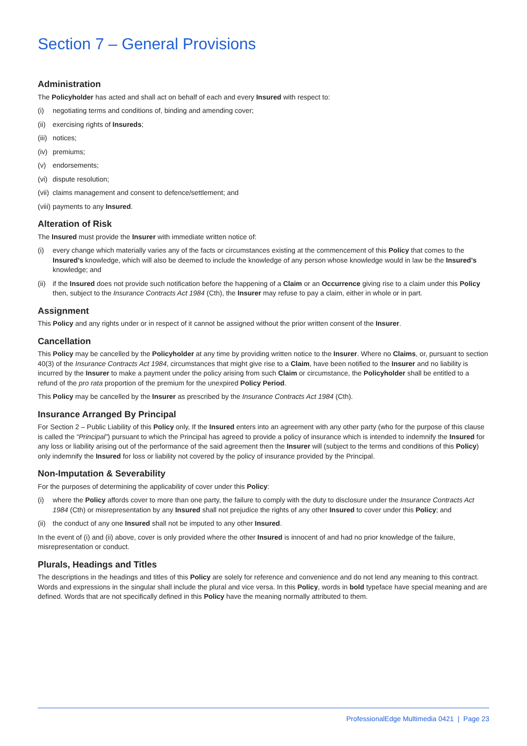Section 7 – General Provisions
Administration
The Policyholder has acted and shall act on behalf of each and every Insured with respect to:
(i) negotiating terms and conditions of, binding and amending cover;
(ii) exercising rights of Insureds;
(iii) notices;
(iv) premiums;
(v) endorsements;
(vi) dispute resolution;
(vii) claims management and consent to defence/settlement; and
(viii) payments to any Insured.
Alteration of Risk
The Insured must provide the Insurer with immediate written notice of:
(i) every change which materially varies any of the facts or circumstances existing at the commencement of this Policy that comes to the Insured’s knowledge, which will also be deemed to include the knowledge of any person whose knowledge would in law be the Insured’s knowledge; and
(ii) if the Insured does not provide such notification before the happening of a Claim or an Occurrence giving rise to a claim under this Policy then, subject to the Insurance Contracts Act 1984 (Cth), the Insurer may refuse to pay a claim, either in whole or in part.
Assignment
This Policy and any rights under or in respect of it cannot be assigned without the prior written consent of the Insurer.
Cancellation
This Policy may be cancelled by the Policyholder at any time by providing written notice to the Insurer. Where no Claims, or, pursuant to section 40(3) of the Insurance Contracts Act 1984, circumstances that might give rise to a Claim, have been notified to the Insurer and no liability is incurred by the Insurer to make a payment under the policy arising from such Claim or circumstance, the Policyholder shall be entitled to a refund of the pro rata proportion of the premium for the unexpired Policy Period.
This Policy may be cancelled by the Insurer as prescribed by the Insurance Contracts Act 1984 (Cth).
Insurance Arranged By Principal
For Section 2 – Public Liability of this Policy only, If the Insured enters into an agreement with any other party (who for the purpose of this clause is called the “Principal”) pursuant to which the Principal has agreed to provide a policy of insurance which is intended to indemnify the Insured for any loss or liability arising out of the performance of the said agreement then the Insurer will (subject to the terms and conditions of this Policy) only indemnify the Insured for loss or liability not covered by the policy of insurance provided by the Principal.
Non-Imputation & Severability
For the purposes of determining the applicability of cover under this Policy:
(i) where the Policy affords cover to more than one party, the failure to comply with the duty to disclosure under the Insurance Contracts Act 1984 (Cth) or misrepresentation by any Insured shall not prejudice the rights of any other Insured to cover under this Policy; and
(ii) the conduct of any one Insured shall not be imputed to any other Insured.
In the event of (i) and (ii) above, cover is only provided where the other Insured is innocent of and had no prior knowledge of the failure, misrepresentation or conduct.
Plurals, Headings and Titles
The descriptions in the headings and titles of this Policy are solely for reference and convenience and do not lend any meaning to this contract. Words and expressions in the singular shall include the plural and vice versa. In this Policy, words in bold typeface have special meaning and are defined. Words that are not specifically defined in this Policy have the meaning normally attributed to them.
ProfessionalEdge Multimedia 0421 | Page 23